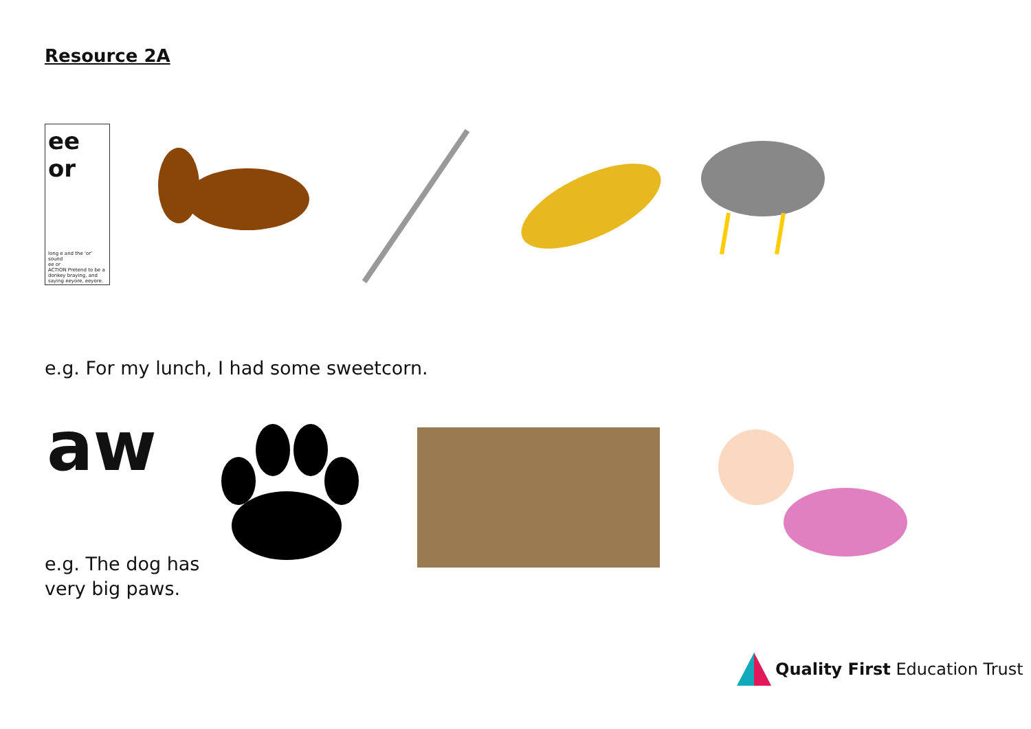Resource 2A
ee
or
long e and the 'or' sound
ee or
ACTION Pretend to be a donkey braying, and saying eeyore, eeyore.
e.g. For my lunch, I had some sweetcorn.
aw
e.g. The dog has
very big paws.
Quality First Education Trust